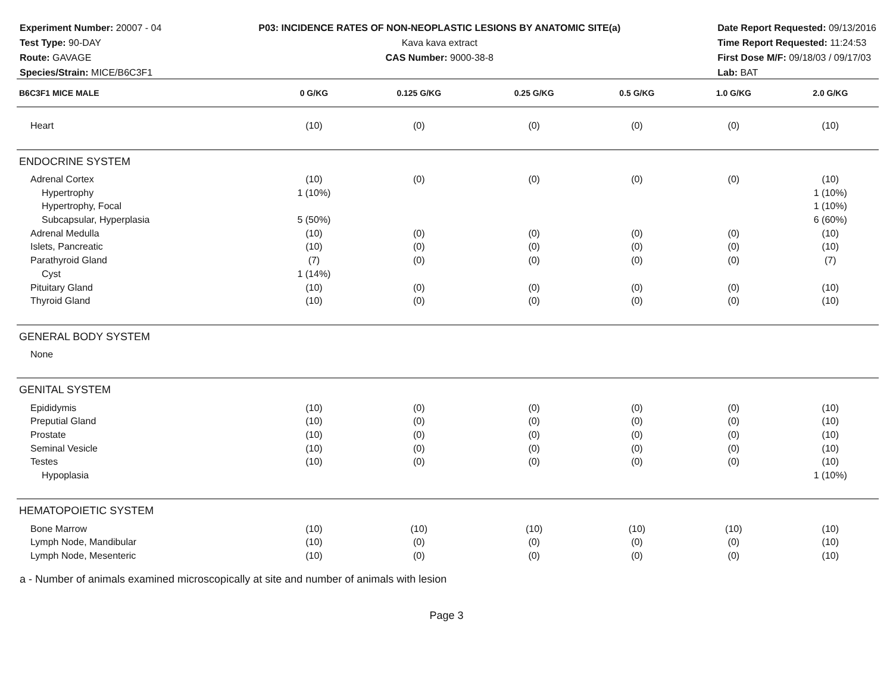Experiment Number: 20007 - 04
Test Type: 90-DAY
Route: GAVAGE
Species/Strain: MICE/B6C3F1
P03: INCIDENCE RATES OF NON-NEOPLASTIC LESIONS BY ANATOMIC SITE(a)
Kava kava extract
CAS Number: 9000-38-8
Date Report Requested: 09/13/2016
Time Report Requested: 11:24:53
First Dose M/F: 09/18/03 / 09/17/03
Lab: BAT
| B6C3F1 MICE MALE | 0 G/KG | 0.125 G/KG | 0.25 G/KG | 0.5 G/KG | 1.0 G/KG | 2.0 G/KG |
| --- | --- | --- | --- | --- | --- | --- |
| Heart | (10) | (0) | (0) | (0) | (0) | (10) |
| ENDOCRINE SYSTEM | | | | | | |
| Adrenal Cortex | (10) | (0) | (0) | (0) | (0) | (10) |
| Hypertrophy | 1 (10%) | | | | | 1 (10%) |
| Hypertrophy, Focal | | | | | | 1 (10%) |
| Subcapsular, Hyperplasia | 5 (50%) | | | | | 6 (60%) |
| Adrenal Medulla | (10) | (0) | (0) | (0) | (0) | (10) |
| Islets, Pancreatic | (10) | (0) | (0) | (0) | (0) | (10) |
| Parathyroid Gland | (7) | (0) | (0) | (0) | (0) | (7) |
| Cyst | 1 (14%) | | | | | |
| Pituitary Gland | (10) | (0) | (0) | (0) | (0) | (10) |
| Thyroid Gland | (10) | (0) | (0) | (0) | (0) | (10) |
| GENERAL BODY SYSTEM | | | | | | |
| None | | | | | | |
| GENITAL SYSTEM | | | | | | |
| Epididymis | (10) | (0) | (0) | (0) | (0) | (10) |
| Preputial Gland | (10) | (0) | (0) | (0) | (0) | (10) |
| Prostate | (10) | (0) | (0) | (0) | (0) | (10) |
| Seminal Vesicle | (10) | (0) | (0) | (0) | (0) | (10) |
| Testes | (10) | (0) | (0) | (0) | (0) | (10) |
| Hypoplasia | | | | | | 1 (10%) |
| HEMATOPOIETIC SYSTEM | | | | | | |
| Bone Marrow | (10) | (10) | (10) | (10) | (10) | (10) |
| Lymph Node, Mandibular | (10) | (0) | (0) | (0) | (0) | (10) |
| Lymph Node, Mesenteric | (10) | (0) | (0) | (0) | (0) | (10) |
a - Number of animals examined microscopically at site and number of animals with lesion
Page 3